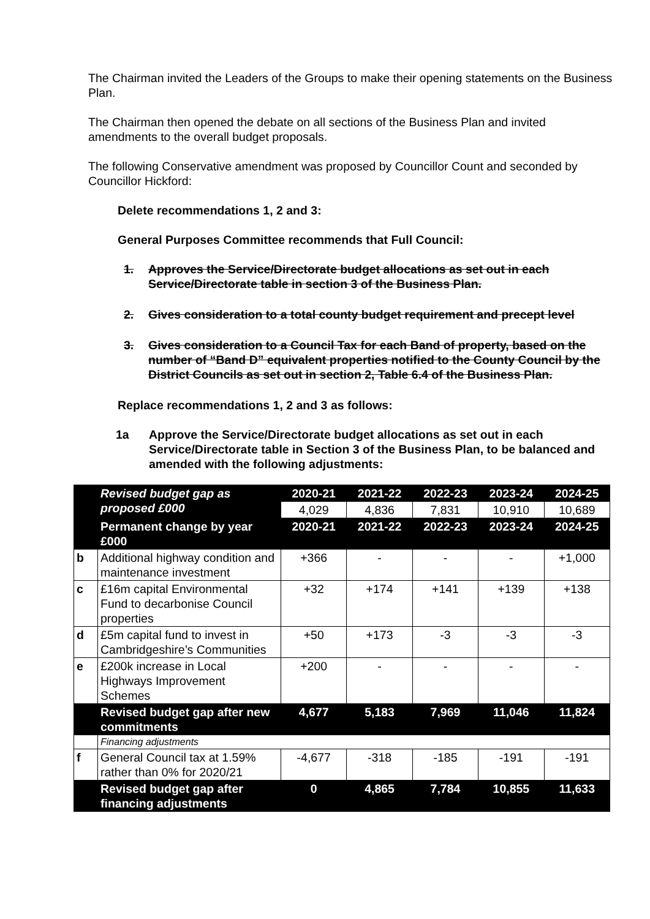The Chairman invited the Leaders of the Groups to make their opening statements on the Business Plan.
The Chairman then opened the debate on all sections of the Business Plan and invited amendments to the overall budget proposals.
The following Conservative amendment was proposed by Councillor Count and seconded by Councillor Hickford:
Delete recommendations 1, 2 and 3:
General Purposes Committee recommends that Full Council:
1. Approves the Service/Directorate budget allocations as set out in each Service/Directorate table in section 3 of the Business Plan.
2. Gives consideration to a total county budget requirement and precept level
3. Gives consideration to a Council Tax for each Band of property, based on the number of “Band D” equivalent properties notified to the County Council by the District Councils as set out in section 2, Table 6.4 of the Business Plan.
Replace recommendations 1, 2 and 3 as follows:
1a Approve the Service/Directorate budget allocations as set out in each Service/Directorate table in Section 3 of the Business Plan, to be balanced and amended with the following adjustments:
| | Revised budget gap as proposed £000 | 2020-21 | 2021-22 | 2022-23 | 2023-24 | 2024-25 |
| | | 4,029 | 4,836 | 7,831 | 10,910 | 10,689 |
| | Permanent change by year £000 | 2020-21 | 2021-22 | 2022-23 | 2023-24 | 2024-25 |
| b | Additional highway condition and maintenance investment | +366 | - | - | - | +1,000 |
| c | £16m capital Environmental Fund to decarbonise Council properties | +32 | +174 | +141 | +139 | +138 |
| d | £5m capital fund to invest in Cambridgeshire’s Communities | +50 | +173 | -3 | -3 | -3 |
| e | £200k increase in Local Highways Improvement Schemes | +200 | - | - | - | - |
| | Revised budget gap after new commitments | 4,677 | 5,183 | 7,969 | 11,046 | 11,824 |
| | Financing adjustments | | | | | |
| f | General Council tax at 1.59% rather than 0% for 2020/21 | -4,677 | -318 | -185 | -191 | -191 |
| | Revised budget gap after financing adjustments | 0 | 4,865 | 7,784 | 10,855 | 11,633 |